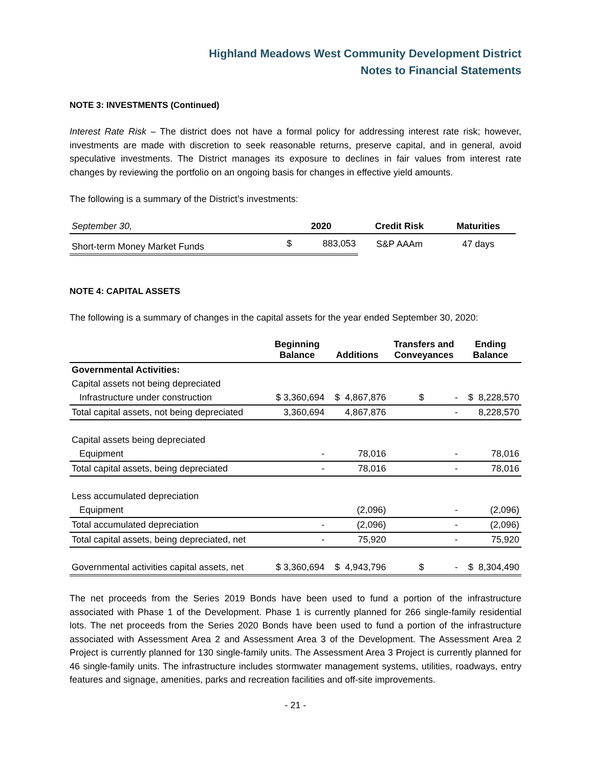Highland Meadows West Community Development District
Notes to Financial Statements
NOTE 3: INVESTMENTS (Continued)
Interest Rate Risk – The district does not have a formal policy for addressing interest rate risk; however, investments are made with discretion to seek reasonable returns, preserve capital, and in general, avoid speculative investments. The District manages its exposure to declines in fair values from interest rate changes by reviewing the portfolio on an ongoing basis for changes in effective yield amounts.
The following is a summary of the District’s investments:
| September 30, | 2020 | | Credit Risk | Maturities |
| --- | --- | --- | --- | --- |
| Short-term Money Market Funds | $ | 883,053 | S&P AAAm | 47 days |
NOTE 4: CAPITAL ASSETS
The following is a summary of changes in the capital assets for the year ended September 30, 2020:
| | Beginning Balance | Additions | Transfers and Conveyances | Ending Balance |
| --- | --- | --- | --- | --- |
| Governmental Activities: | | | | |
| Capital assets not being depreciated | | | | |
| Infrastructure under construction | $ 3,360,694 | $ 4,867,876 | $ - | $ 8,228,570 |
| Total capital assets, not being depreciated | 3,360,694 | 4,867,876 | - | 8,228,570 |
| Capital assets being depreciated | | | | |
| Equipment | - | 78,016 | - | 78,016 |
| Total capital assets, being depreciated | - | 78,016 | - | 78,016 |
| Less accumulated depreciation | | | | |
| Equipment | | (2,096) | - | (2,096) |
| Total accumulated depreciation | - | (2,096) | - | (2,096) |
| Total capital assets, being depreciated, net | - | 75,920 | - | 75,920 |
| Governmental activities capital assets, net | $ 3,360,694 | $ 4,943,796 | $ - | $ 8,304,490 |
The net proceeds from the Series 2019 Bonds have been used to fund a portion of the infrastructure associated with Phase 1 of the Development. Phase 1 is currently planned for 266 single-family residential lots. The net proceeds from the Series 2020 Bonds have been used to fund a portion of the infrastructure associated with Assessment Area 2 and Assessment Area 3 of the Development. The Assessment Area 2 Project is currently planned for 130 single-family units. The Assessment Area 3 Project is currently planned for 46 single-family units. The infrastructure includes stormwater management systems, utilities, roadways, entry features and signage, amenities, parks and recreation facilities and off-site improvements.
- 21 -